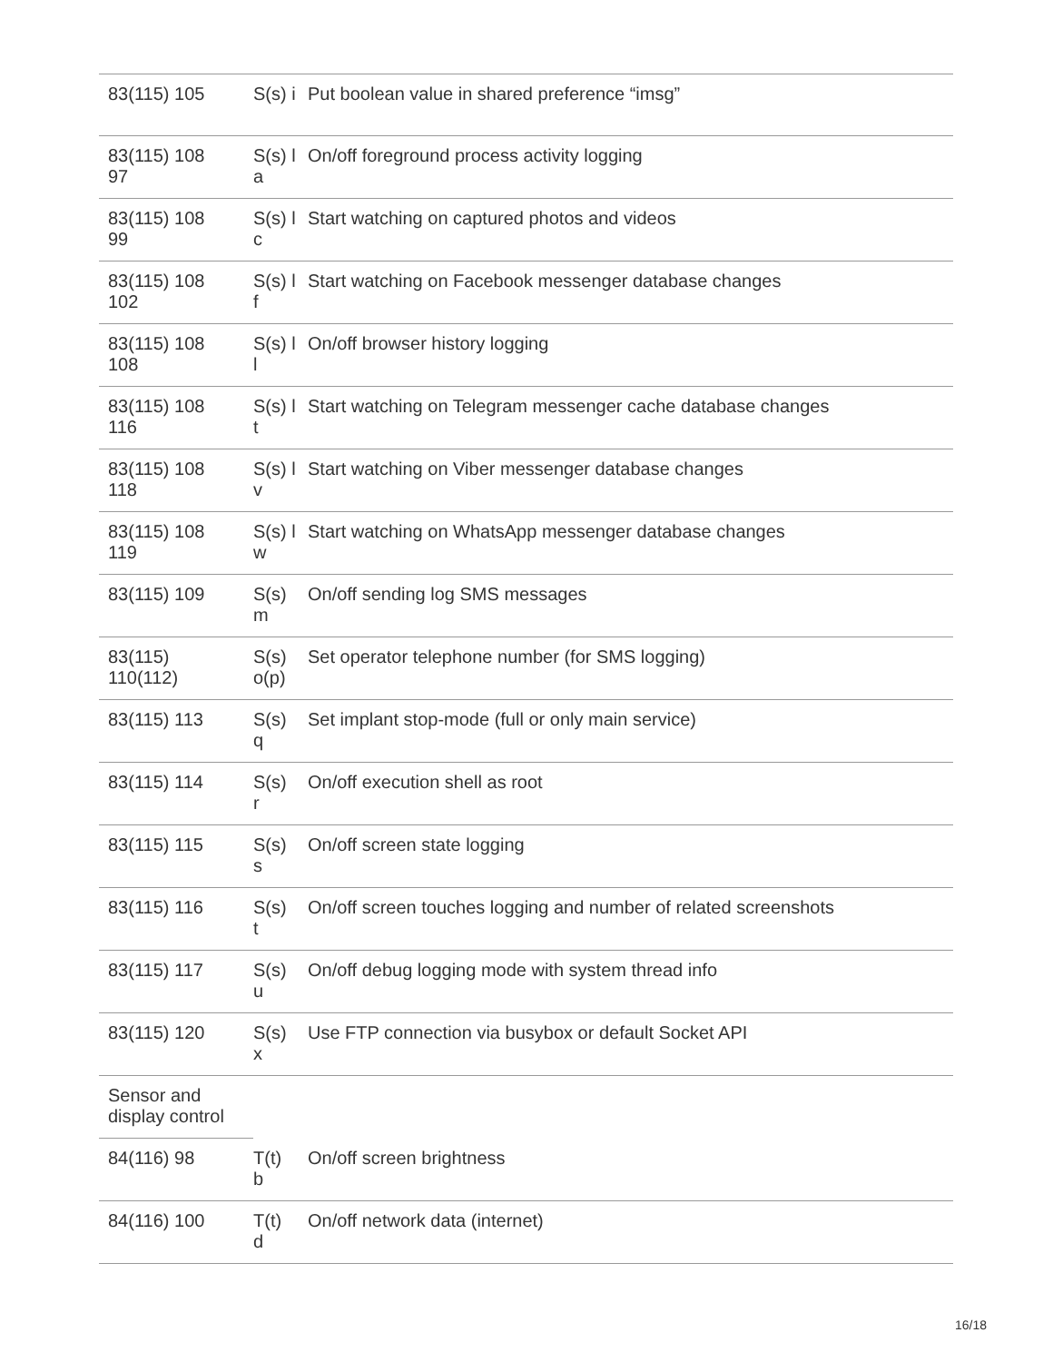| 83(115) 105 | S(s) i | Put boolean value in shared preference “imsg” |
| 83(115) 108 97 | S(s) l a | On/off foreground process activity logging |
| 83(115) 108 99 | S(s) l c | Start watching on captured photos and videos |
| 83(115) 108 102 | S(s) l f | Start watching on Facebook messenger database changes |
| 83(115) 108 108 | S(s) l l | On/off browser history logging |
| 83(115) 108 116 | S(s) l t | Start watching on Telegram messenger cache database changes |
| 83(115) 108 118 | S(s) l v | Start watching on Viber messenger database changes |
| 83(115) 108 119 | S(s) l w | Start watching on WhatsApp messenger database changes |
| 83(115) 109 | S(s) m | On/off sending log SMS messages |
| 83(115) 110(112) | S(s) o(p) | Set operator telephone number (for SMS logging) |
| 83(115) 113 | S(s) q | Set implant stop-mode (full or only main service) |
| 83(115) 114 | S(s) r | On/off execution shell as root |
| 83(115) 115 | S(s) s | On/off screen state logging |
| 83(115) 116 | S(s) t | On/off screen touches logging and number of related screenshots |
| 83(115) 117 | S(s) u | On/off debug logging mode with system thread info |
| 83(115) 120 | S(s) x | Use FTP connection via busybox or default Socket API |
| Sensor and display control | | |
| 84(116) 98 | T(t) b | On/off screen brightness |
| 84(116) 100 | T(t) d | On/off network data (internet) |
16/18